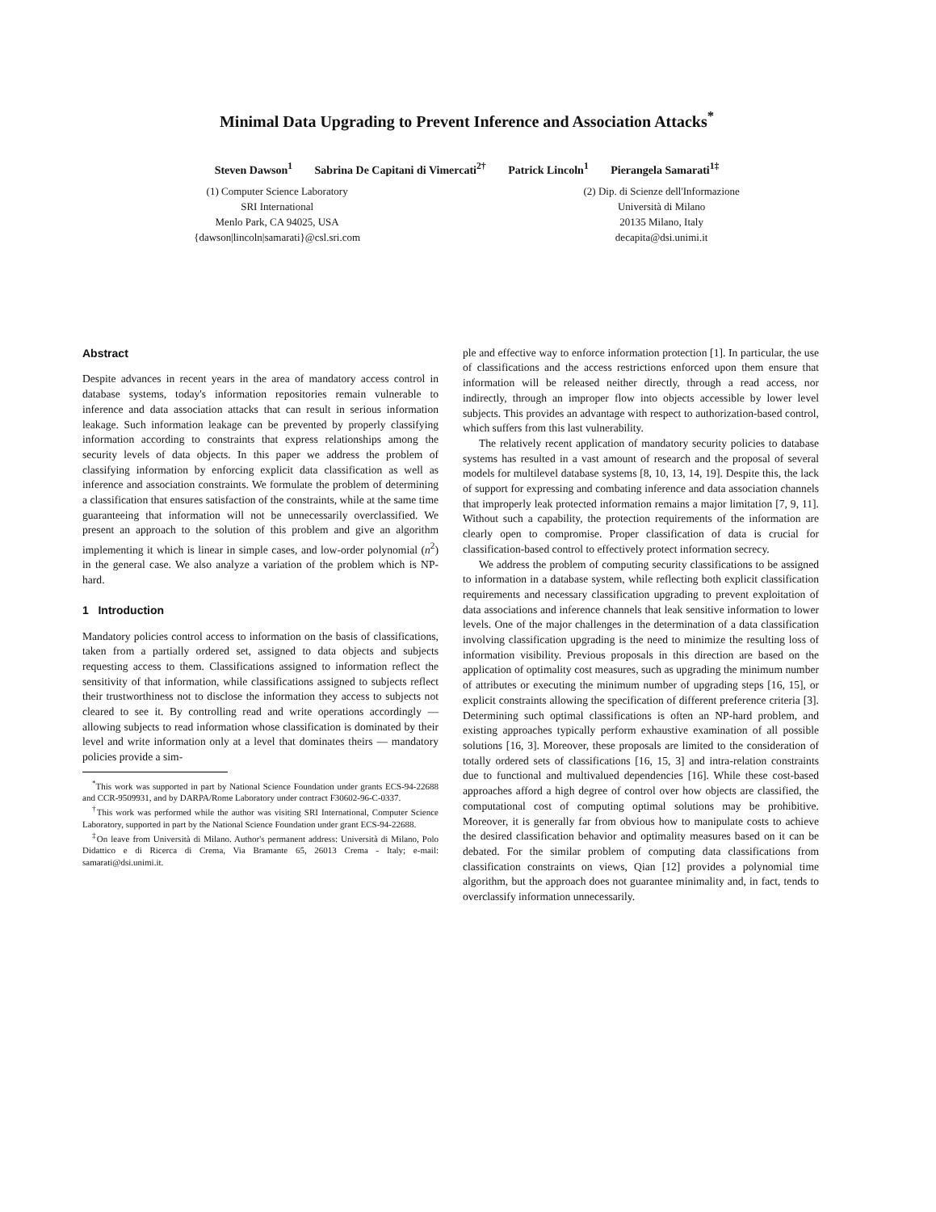Minimal Data Upgrading to Prevent Inference and Association Attacks<sup>*</sup>
Steven Dawson<sup>1</sup> Sabrina De Capitani di Vimercati<sup>2†</sup> Patrick Lincoln<sup>1</sup> Pierangela Samarati<sup>1‡</sup>
(1) Computer Science Laboratory
SRI International
Menlo Park, CA 94025, USA
{dawson|lincoln|samarati}@csl.sri.com
(2) Dip. di Scienze dell'Informazione
Università di Milano
20135 Milano, Italy
decapita@dsi.unimi.it
Abstract
Despite advances in recent years in the area of mandatory access control in database systems, today's information repositories remain vulnerable to inference and data association attacks that can result in serious information leakage. Such information leakage can be prevented by properly classifying information according to constraints that express relationships among the security levels of data objects. In this paper we address the problem of classifying information by enforcing explicit data classification as well as inference and association constraints. We formulate the problem of determining a classification that ensures satisfaction of the constraints, while at the same time guaranteeing that information will not be unnecessarily overclassified. We present an approach to the solution of this problem and give an algorithm implementing it which is linear in simple cases, and low-order polynomial (n<sup>2</sup>) in the general case. We also analyze a variation of the problem which is NP-hard.
1 Introduction
Mandatory policies control access to information on the basis of classifications, taken from a partially ordered set, assigned to data objects and subjects requesting access to them. Classifications assigned to information reflect the sensitivity of that information, while classifications assigned to subjects reflect their trustworthiness not to disclose the information they access to subjects not cleared to see it. By controlling read and write operations accordingly — allowing subjects to read information whose classification is dominated by their level and write information only at a level that dominates theirs — mandatory policies provide a sim-
<sup>*</sup> This work was supported in part by National Science Foundation under grants ECS-94-22688 and CCR-9509931, and by DARPA/Rome Laboratory under contract F30602-96-C-0337.
<sup>†</sup> This work was performed while the author was visiting SRI International, Computer Science Laboratory, supported in part by the National Science Foundation under grant ECS-94-22688.
<sup>‡</sup> On leave from Università di Milano. Author's permanent address: Università di Milano, Polo Didattico e di Ricerca di Crema, Via Bramante 65, 26013 Crema - Italy; e-mail: samarati@dsi.unimi.it.
ple and effective way to enforce information protection [1]. In particular, the use of classifications and the access restrictions enforced upon them ensure that information will be released neither directly, through a read access, nor indirectly, through an improper flow into objects accessible by lower level subjects. This provides an advantage with respect to authorization-based control, which suffers from this last vulnerability.
The relatively recent application of mandatory security policies to database systems has resulted in a vast amount of research and the proposal of several models for multilevel database systems [8, 10, 13, 14, 19]. Despite this, the lack of support for expressing and combating inference and data association channels that improperly leak protected information remains a major limitation [7, 9, 11]. Without such a capability, the protection requirements of the information are clearly open to compromise. Proper classification of data is crucial for classification-based control to effectively protect information secrecy.
We address the problem of computing security classifications to be assigned to information in a database system, while reflecting both explicit classification requirements and necessary classification upgrading to prevent exploitation of data associations and inference channels that leak sensitive information to lower levels. One of the major challenges in the determination of a data classification involving classification upgrading is the need to minimize the resulting loss of information visibility. Previous proposals in this direction are based on the application of optimality cost measures, such as upgrading the minimum number of attributes or executing the minimum number of upgrading steps [16, 15], or explicit constraints allowing the specification of different preference criteria [3]. Determining such optimal classifications is often an NP-hard problem, and existing approaches typically perform exhaustive examination of all possible solutions [16, 3]. Moreover, these proposals are limited to the consideration of totally ordered sets of classifications [16, 15, 3] and intra-relation constraints due to functional and multivalued dependencies [16]. While these cost-based approaches afford a high degree of control over how objects are classified, the computational cost of computing optimal solutions may be prohibitive. Moreover, it is generally far from obvious how to manipulate costs to achieve the desired classification behavior and optimality measures based on it can be debated. For the similar problem of computing data classifications from classification constraints on views, Qian [12] provides a polynomial time algorithm, but the approach does not guarantee minimality and, in fact, tends to overclassify information unnecessarily.